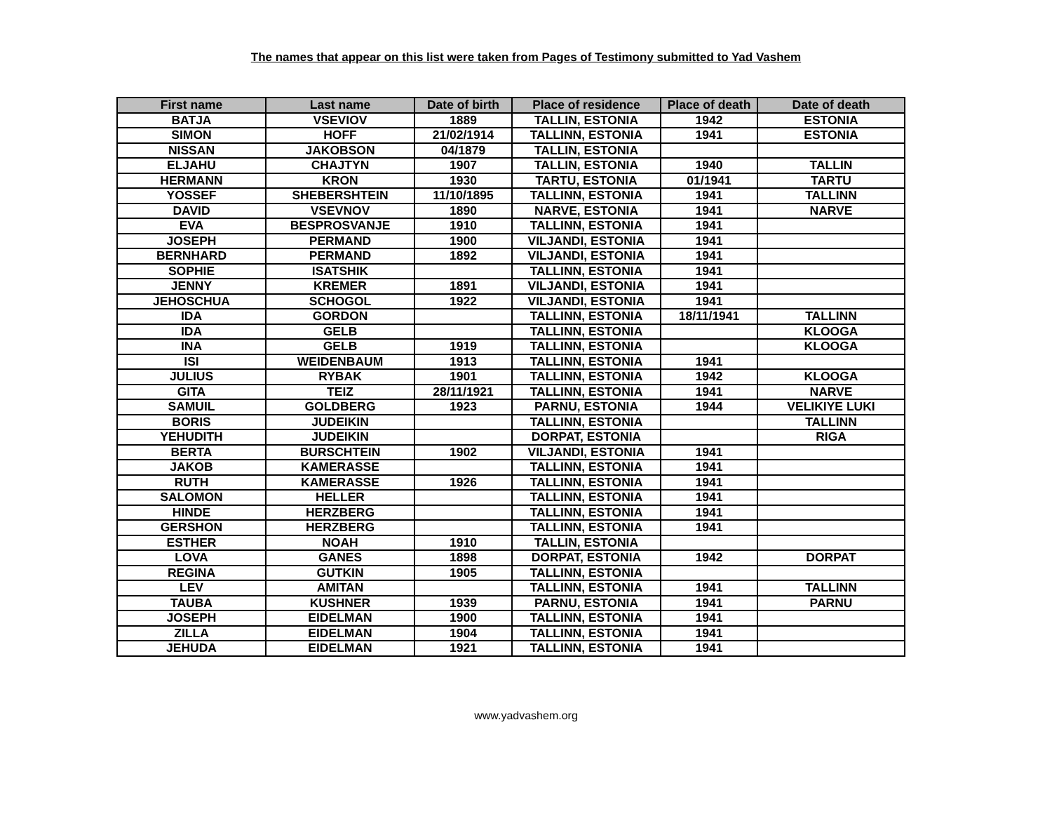The names that appear on this list were taken from Pages of Testimony submitted to Yad Vashem
| First name | Last name | Date of birth | Place of residence | Place of death | Date of death |
| --- | --- | --- | --- | --- | --- |
| BATJA | VSEVIOV | 1889 | TALLIN, ESTONIA | 1942 | ESTONIA |
| SIMON | HOFF | 21/02/1914 | TALLINN, ESTONIA | 1941 | ESTONIA |
| NISSAN | JAKOBSON | 04/1879 | TALLIN, ESTONIA | | |
| ELJAHU | CHAJTYN | 1907 | TALLIN, ESTONIA | 1940 | TALLIN |
| HERMANN | KRON | 1930 | TARTU, ESTONIA | 01/1941 | TARTU |
| YOSSEF | SHEBERSHTEIN | 11/10/1895 | TALLINN, ESTONIA | 1941 | TALLINN |
| DAVID | VSEVNOV | 1890 | NARVE, ESTONIA | 1941 | NARVE |
| EVA | BESPROSVANJE | 1910 | TALLINN, ESTONIA | 1941 | |
| JOSEPH | PERMAND | 1900 | VILJANDI, ESTONIA | 1941 | |
| BERNHARD | PERMAND | 1892 | VILJANDI, ESTONIA | 1941 | |
| SOPHIE | ISATSHIK | | TALLINN, ESTONIA | 1941 | |
| JENNY | KREMER | 1891 | VILJANDI, ESTONIA | 1941 | |
| JEHOSCHUA | SCHOGOL | 1922 | VILJANDI, ESTONIA | 1941 | |
| IDA | GORDON | | TALLINN, ESTONIA | 18/11/1941 | TALLINN |
| IDA | GELB | | TALLINN, ESTONIA | | KLOOGA |
| INA | GELB | 1919 | TALLINN, ESTONIA | | KLOOGA |
| ISI | WEIDENBAUM | 1913 | TALLINN, ESTONIA | 1941 | |
| JULIUS | RYBAK | 1901 | TALLINN, ESTONIA | 1942 | KLOOGA |
| GITA | TEIZ | 28/11/1921 | TALLINN, ESTONIA | 1941 | NARVE |
| SAMUIL | GOLDBERG | 1923 | PARNU, ESTONIA | 1944 | VELIKIYE LUKI |
| BORIS | JUDEIKIN | | TALLINN, ESTONIA | | TALLINN |
| YEHUDITH | JUDEIKIN | | DORPAT, ESTONIA | | RIGA |
| BERTA | BURSCHTEIN | 1902 | VILJANDI, ESTONIA | 1941 | |
| JAKOB | KAMERASSE | | TALLINN, ESTONIA | 1941 | |
| RUTH | KAMERASSE | 1926 | TALLINN, ESTONIA | 1941 | |
| SALOMON | HELLER | | TALLINN, ESTONIA | 1941 | |
| HINDE | HERZBERG | | TALLINN, ESTONIA | 1941 | |
| GERSHON | HERZBERG | | TALLINN, ESTONIA | 1941 | |
| ESTHER | NOAH | 1910 | TALLIN, ESTONIA | | |
| LOVA | GANES | 1898 | DORPAT, ESTONIA | 1942 | DORPAT |
| REGINA | GUTKIN | 1905 | TALLINN, ESTONIA | | |
| LEV | AMITAN | | TALLINN, ESTONIA | 1941 | TALLINN |
| TAUBA | KUSHNER | 1939 | PARNU, ESTONIA | 1941 | PARNU |
| JOSEPH | EIDELMAN | 1900 | TALLINN, ESTONIA | 1941 | |
| ZILLA | EIDELMAN | 1904 | TALLINN, ESTONIA | 1941 | |
| JEHUDA | EIDELMAN | 1921 | TALLINN, ESTONIA | 1941 | |
www.yadvashem.org